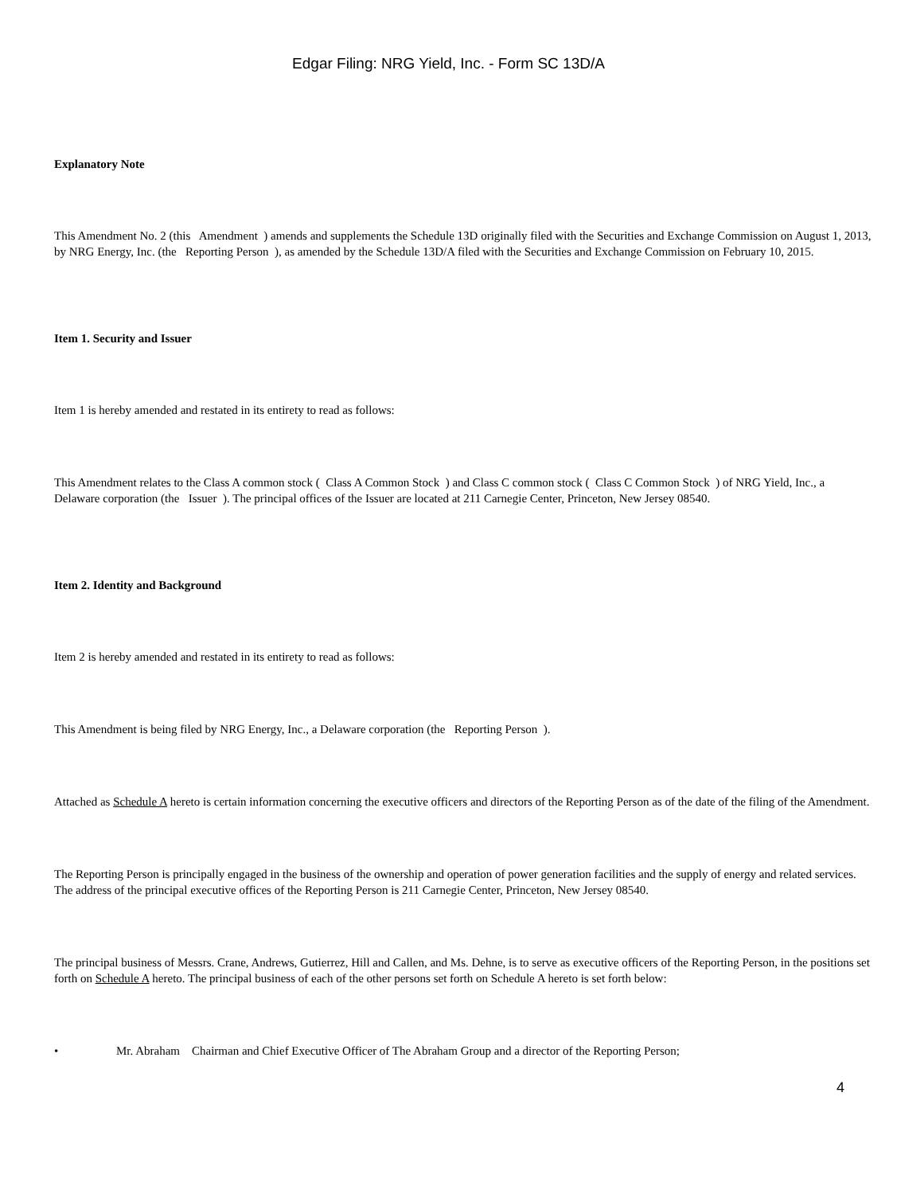Edgar Filing: NRG Yield, Inc. - Form SC 13D/A
Explanatory Note
This Amendment No. 2 (this Amendment ) amends and supplements the Schedule 13D originally filed with the Securities and Exchange Commission on August 1, 2013, by NRG Energy, Inc. (the Reporting Person ), as amended by the Schedule 13D/A filed with the Securities and Exchange Commission on February 10, 2015.
Item 1. Security and Issuer
Item 1 is hereby amended and restated in its entirety to read as follows:
This Amendment relates to the Class A common stock ( Class A Common Stock ) and Class C common stock ( Class C Common Stock ) of NRG Yield, Inc., a Delaware corporation (the Issuer ). The principal offices of the Issuer are located at 211 Carnegie Center, Princeton, New Jersey 08540.
Item 2. Identity and Background
Item 2 is hereby amended and restated in its entirety to read as follows:
This Amendment is being filed by NRG Energy, Inc., a Delaware corporation (the Reporting Person ).
Attached as Schedule A hereto is certain information concerning the executive officers and directors of the Reporting Person as of the date of the filing of the Amendment.
The Reporting Person is principally engaged in the business of the ownership and operation of power generation facilities and the supply of energy and related services. The address of the principal executive offices of the Reporting Person is 211 Carnegie Center, Princeton, New Jersey 08540.
The principal business of Messrs. Crane, Andrews, Gutierrez, Hill and Callen, and Ms. Dehne, is to serve as executive officers of the Reporting Person, in the positions set forth on Schedule A hereto. The principal business of each of the other persons set forth on Schedule A hereto is set forth below:
• Mr. Abraham Chairman and Chief Executive Officer of The Abraham Group and a director of the Reporting Person;
4